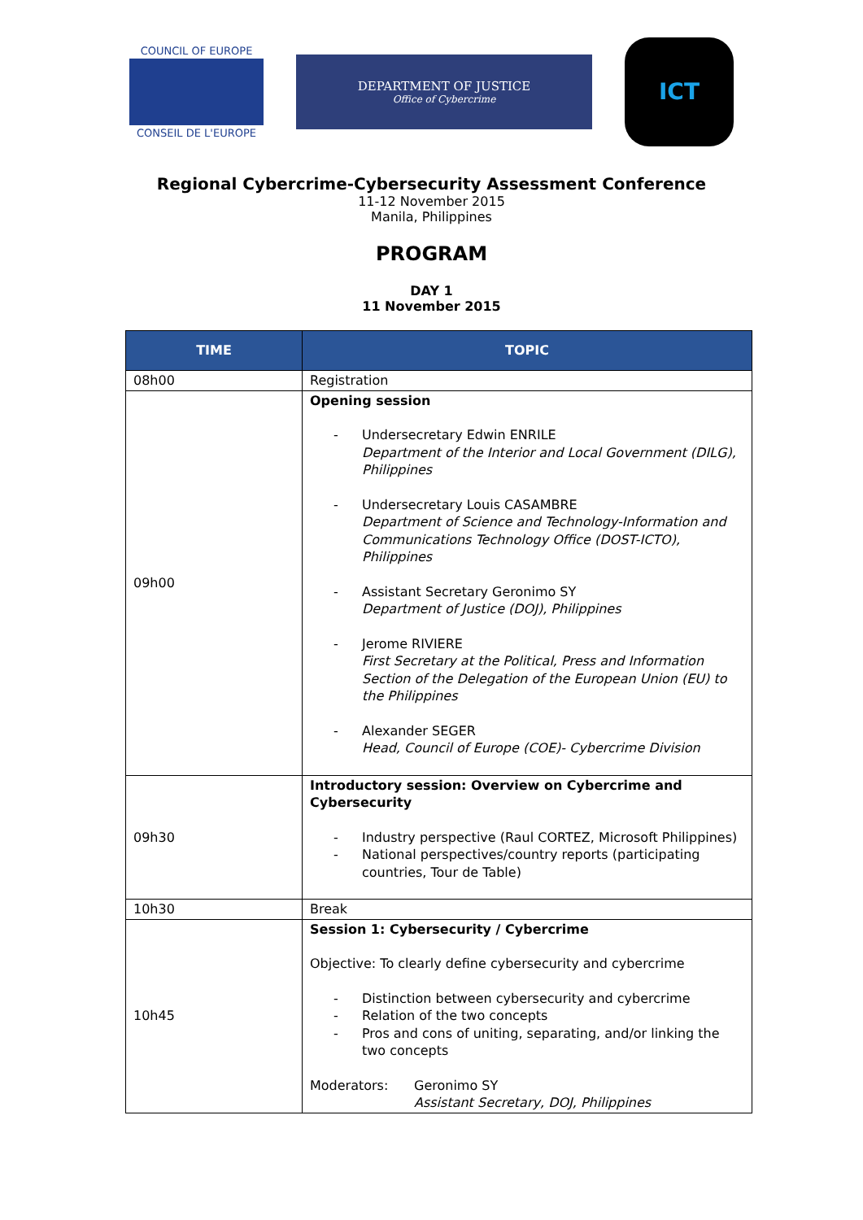COUNCIL OF EUROPE
CONSEIL DE L'EUROPE
DEPARTMENT OF JUSTICE
Office of Cybercrime
ICT
Regional Cybercrime-Cybersecurity Assessment Conference
11-12 November 2015
Manila, Philippines
PROGRAM
DAY 1
11 November 2015
| TIME | TOPIC |
| --- | --- |
| 08h00 | Registration |
| 09h00 | Opening session - Undersecretary Edwin ENRILE Department of the Interior and Local Government (DILG), Philippines - Undersecretary Louis CASAMBRE Department of Science and Technology-Information and Communications Technology Office (DOST-ICTO), Philippines - Assistant Secretary Geronimo SY Department of Justice (DOJ), Philippines - Jerome RIVIERE First Secretary at the Political, Press and Information Section of the Delegation of the European Union (EU) to the Philippines - Alexander SEGER Head, Council of Europe (COE)- Cybercrime Division |
| 09h30 | Introductory session: Overview on Cybercrime and Cybersecurity - Industry perspective (Raul CORTEZ, Microsoft Philippines) - National perspectives/country reports (participating countries, Tour de Table) |
| 10h30 | Break |
| 10h45 | Session 1: Cybersecurity / Cybercrime Objective: To clearly define cybersecurity and cybercrime - Distinction between cybersecurity and cybercrime - Relation of the two concepts - Pros and cons of uniting, separating, and/or linking the two concepts Moderators: Geronimo SY Assistant Secretary, DOJ, Philippines |